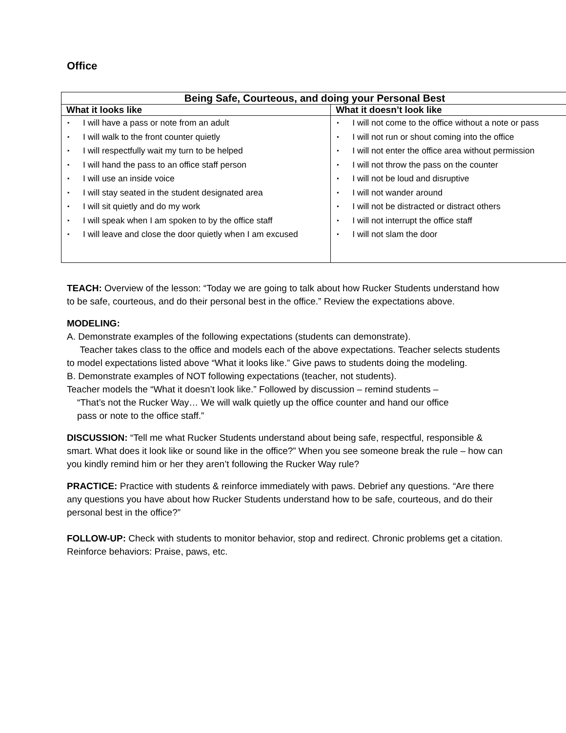Office
| Being Safe, Courteous, and doing your Personal Best | |
| --- | --- |
| What it looks like | What it doesn’t look like |
| ▪ I will have a pass or note from an adult ▪ I will walk to the front counter quietly ▪ I will respectfully wait my turn to be helped ▪ I will hand the pass to an office staff person ▪ I will use an inside voice ▪ I will stay seated in the student designated area ▪ I will sit quietly and do my work ▪ I will speak when I am spoken to by the office staff ▪ I will leave and close the door quietly when I am excused | ▪ I will not come to the office without a note or pass ▪ I will not run or shout coming into the office ▪ I will not enter the office area without permission ▪ I will not throw the pass on the counter ▪ I will not be loud and disruptive ▪ I will not wander around ▪ I will not be distracted or distract others ▪ I will not interrupt the office staff ▪ I will not slam the door |
TEACH: Overview of the lesson: “Today we are going to talk about how Rucker Students understand how to be safe, courteous, and do their personal best in the office.” Review the expectations above.
MODELING:
A. Demonstrate examples of the following expectations (students can demonstrate).
Teacher takes class to the office and models each of the above expectations. Teacher selects students to model expectations listed above “What it looks like.” Give paws to students doing the modeling.
B. Demonstrate examples of NOT following expectations (teacher, not students).
Teacher models the “What it doesn’t look like.” Followed by discussion – remind students –
“That’s not the Rucker Way… We will walk quietly up the office counter and hand our office
pass or note to the office staff.”
DISCUSSION: “Tell me what Rucker Students understand about being safe, respectful, responsible & smart. What does it look like or sound like in the office?” When you see someone break the rule – how can you kindly remind him or her they aren’t following the Rucker Way rule?
PRACTICE: Practice with students & reinforce immediately with paws. Debrief any questions. “Are there any questions you have about how Rucker Students understand how to be safe, courteous, and do their personal best in the office?”
FOLLOW-UP: Check with students to monitor behavior, stop and redirect. Chronic problems get a citation.
Reinforce behaviors: Praise, paws, etc.